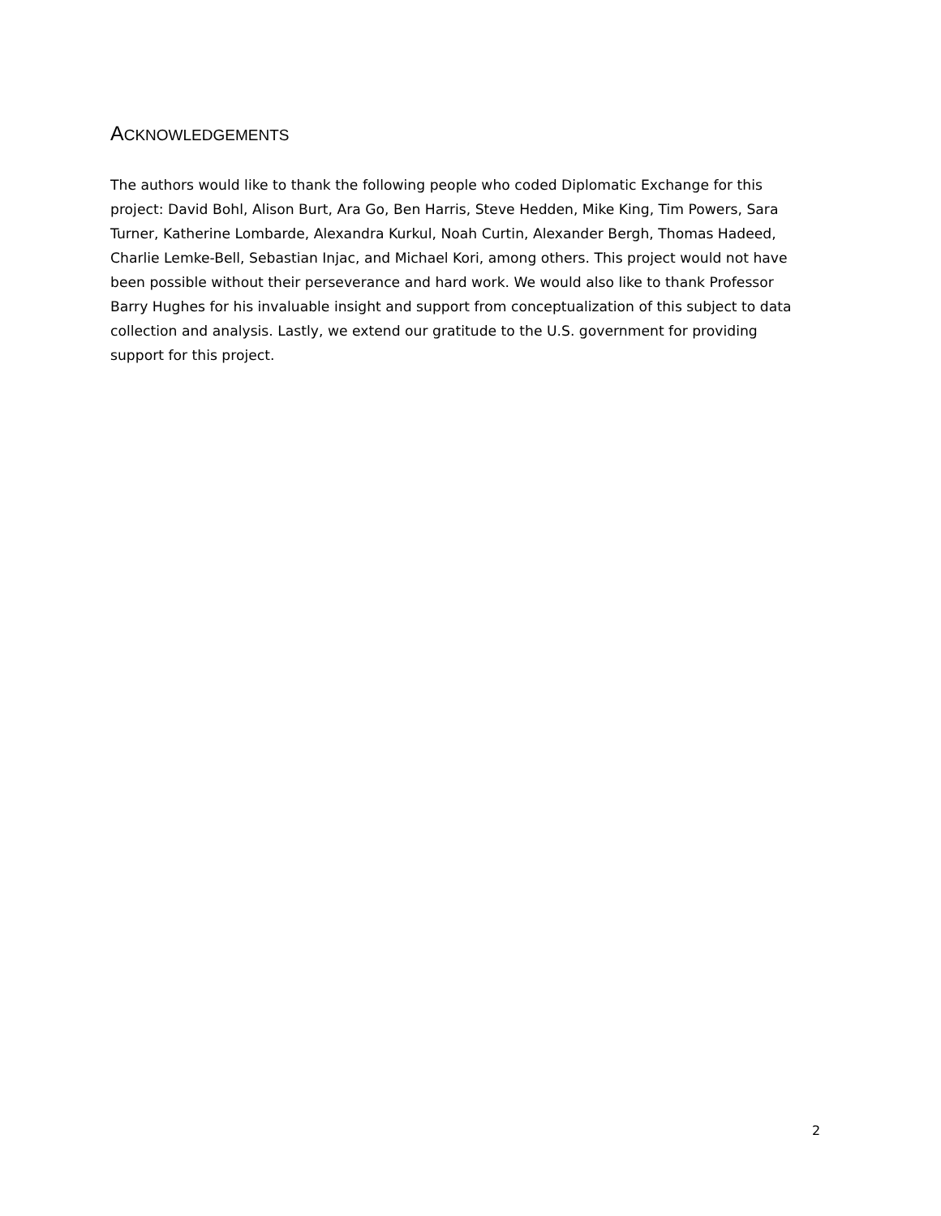ACKNOWLEDGEMENTS
The authors would like to thank the following people who coded Diplomatic Exchange for this project: David Bohl, Alison Burt, Ara Go, Ben Harris, Steve Hedden, Mike King, Tim Powers, Sara Turner, Katherine Lombarde, Alexandra Kurkul, Noah Curtin, Alexander Bergh, Thomas Hadeed, Charlie Lemke-Bell, Sebastian Injac, and Michael Kori, among others. This project would not have been possible without their perseverance and hard work. We would also like to thank Professor Barry Hughes for his invaluable insight and support from conceptualization of this subject to data collection and analysis. Lastly, we extend our gratitude to the U.S. government for providing support for this project.
2